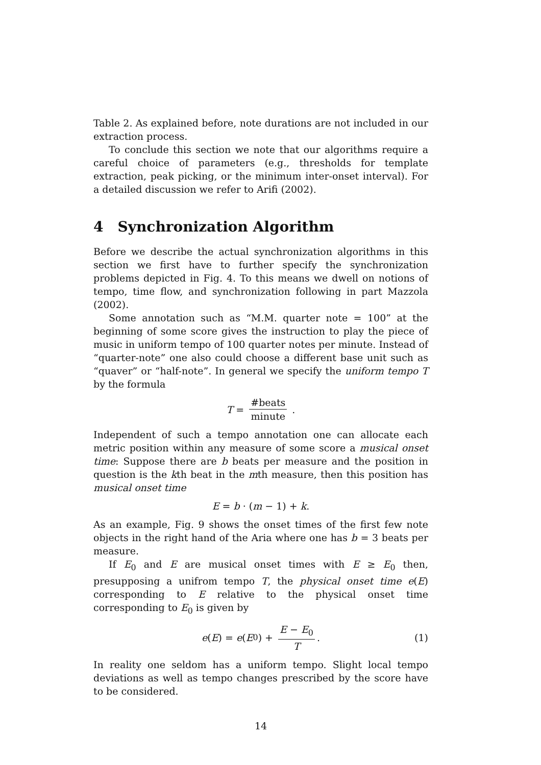Table 2. As explained before, note durations are not included in our extraction process.
To conclude this section we note that our algorithms require a careful choice of parameters (e.g., thresholds for template extraction, peak picking, or the minimum inter-onset interval). For a detailed discussion we refer to Arifi (2002).
4 Synchronization Algorithm
Before we describe the actual synchronization algorithms in this section we first have to further specify the synchronization problems depicted in Fig. 4. To this means we dwell on notions of tempo, time flow, and synchronization following in part Mazzola (2002).
Some annotation such as “M.M. quarter note = 100” at the beginning of some score gives the instruction to play the piece of music in uniform tempo of 100 quarter notes per minute. Instead of “quarter-note” one also could choose a different base unit such as “quaver” or “half-note”. In general we specify the uniform tempo T by the formula
T = #beats minute .
Independent of such a tempo annotation one can allocate each metric position within any measure of some score a musical onset time: Suppose there are b beats per measure and the position in question is the kth beat in the mth measure, then this position has musical onset time
E = b · (m − 1) + k.
As an example, Fig. 9 shows the onset times of the first few note objects in the right hand of the Aria where one has b = 3 beats per measure.
If E<sub>0</sub> and E are musical onset times with E ≥ E<sub>0</sub> then, presupposing a unifrom tempo T, the physical onset time e(E) corresponding to E relative to the physical onset time corresponding to E<sub>0</sub> is given by
e (E) = e (E<sub>0</sub>) + E − E<sub>0</sub> T. (1)
In reality one seldom has a uniform tempo. Slight local tempo deviations as well as tempo changes prescribed by the score have to be considered.
14